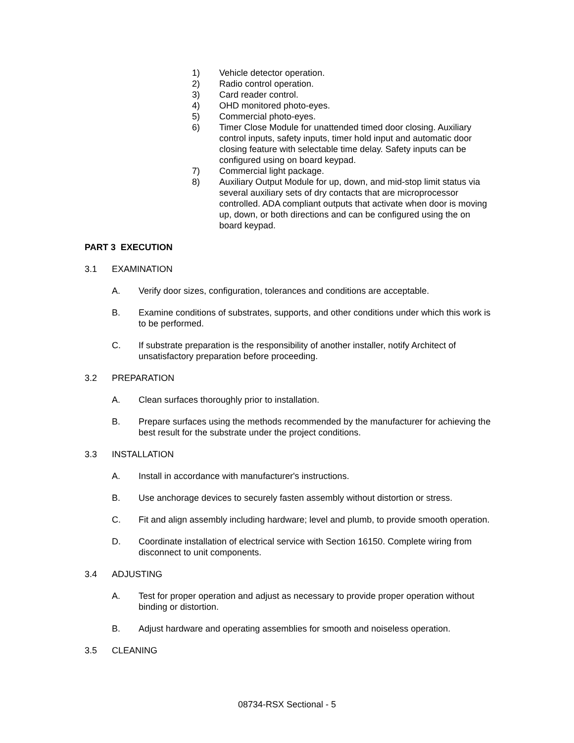1) Vehicle detector operation.
2) Radio control operation.
3) Card reader control.
4) OHD monitored photo-eyes.
5) Commercial photo-eyes.
6) Timer Close Module for unattended timed door closing. Auxiliary control inputs, safety inputs, timer hold input and automatic door closing feature with selectable time delay. Safety inputs can be configured using on board keypad.
7) Commercial light package.
8) Auxiliary Output Module for up, down, and mid-stop limit status via several auxiliary sets of dry contacts that are microprocessor controlled. ADA compliant outputs that activate when door is moving up, down, or both directions and can be configured using the on board keypad.
PART 3 EXECUTION
3.1 EXAMINATION
A. Verify door sizes, configuration, tolerances and conditions are acceptable.
B. Examine conditions of substrates, supports, and other conditions under which this work is to be performed.
C. If substrate preparation is the responsibility of another installer, notify Architect of unsatisfactory preparation before proceeding.
3.2 PREPARATION
A. Clean surfaces thoroughly prior to installation.
B. Prepare surfaces using the methods recommended by the manufacturer for achieving the best result for the substrate under the project conditions.
3.3 INSTALLATION
A. Install in accordance with manufacturer's instructions.
B. Use anchorage devices to securely fasten assembly without distortion or stress.
C. Fit and align assembly including hardware; level and plumb, to provide smooth operation.
D. Coordinate installation of electrical service with Section 16150. Complete wiring from disconnect to unit components.
3.4 ADJUSTING
A. Test for proper operation and adjust as necessary to provide proper operation without binding or distortion.
B. Adjust hardware and operating assemblies for smooth and noiseless operation.
3.5 CLEANING
08734-RSX Sectional - 5